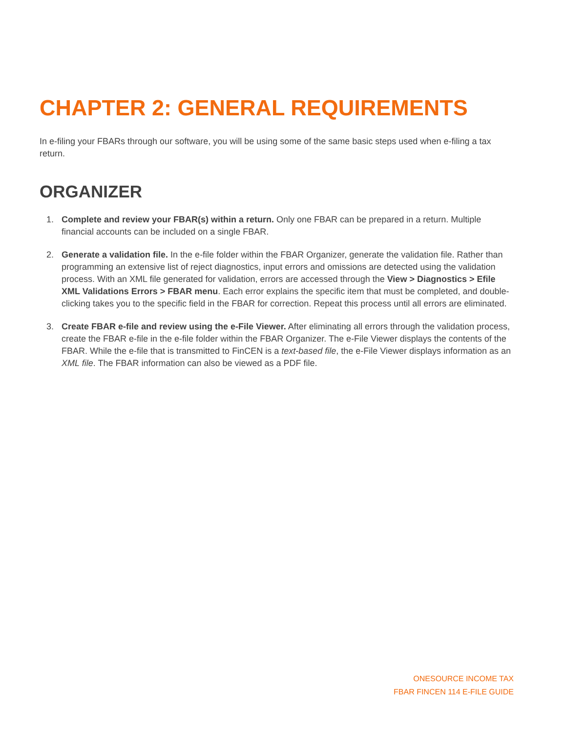CHAPTER 2: GENERAL REQUIREMENTS
In e-filing your FBARs through our software, you will be using some of the same basic steps used when e-filing a tax return.
ORGANIZER
1. Complete and review your FBAR(s) within a return. Only one FBAR can be prepared in a return. Multiple financial accounts can be included on a single FBAR.
2. Generate a validation file. In the e-file folder within the FBAR Organizer, generate the validation file. Rather than programming an extensive list of reject diagnostics, input errors and omissions are detected using the validation process. With an XML file generated for validation, errors are accessed through the View > Diagnostics > Efile XML Validations Errors > FBAR menu. Each error explains the specific item that must be completed, and double-clicking takes you to the specific field in the FBAR for correction. Repeat this process until all errors are eliminated.
3. Create FBAR e-file and review using the e-File Viewer. After eliminating all errors through the validation process, create the FBAR e-file in the e-file folder within the FBAR Organizer. The e-File Viewer displays the contents of the FBAR. While the e-file that is transmitted to FinCEN is a text-based file, the e-File Viewer displays information as an XML file. The FBAR information can also be viewed as a PDF file.
ONESOURCE INCOME TAX
FBAR FINCEN 114 E-FILE GUIDE